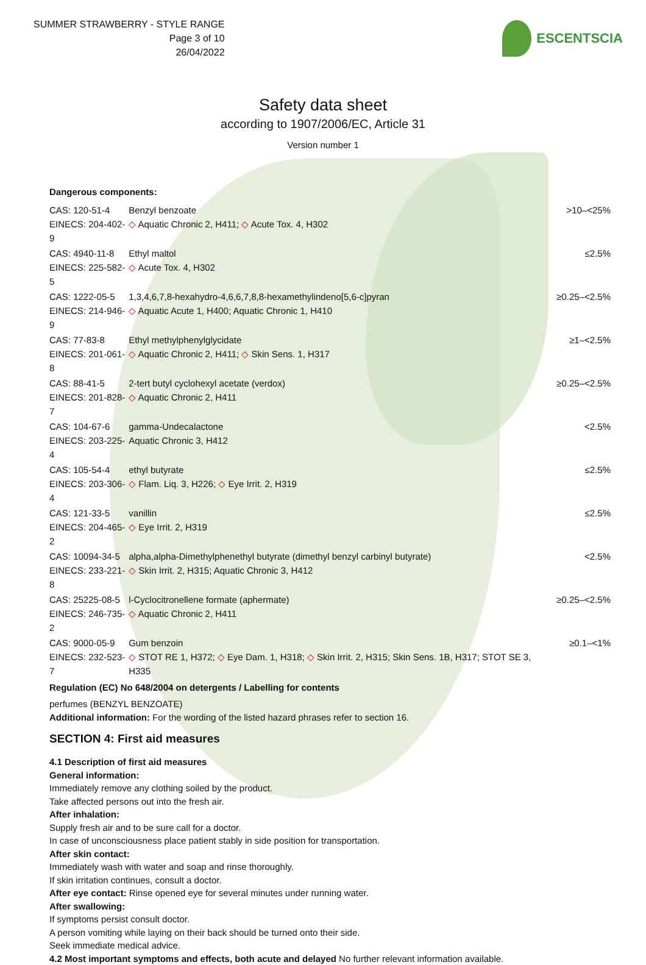SUMMER STRAWBERRY - STYLE RANGE
Page 3 of 10
26/04/2022
ESCENTSCIA
Safety data sheet
according to 1907/2006/EC, Article 31
Version number 1
Dangerous components:
| CAS: 120-51-4 EINECS: 204-402-9 | Benzyl benzoate ◇ Aquatic Chronic 2, H411; ◇ Acute Tox. 4, H302 | >10–<25% |
| CAS: 4940-11-8 EINECS: 225-582-5 | Ethyl maltol ◇ Acute Tox. 4, H302 | ≤2.5% |
| CAS: 1222-05-5 EINECS: 214-946-9 | 1,3,4,6,7,8-hexahydro-4,6,6,7,8,8-hexamethylindeno[5,6-c]pyran ◇ Aquatic Acute 1, H400; Aquatic Chronic 1, H410 | ≥0.25–<2.5% |
| CAS: 77-83-8 EINECS: 201-061-8 | Ethyl methylphenylglycidate ◇ Aquatic Chronic 2, H411; ◇ Skin Sens. 1, H317 | ≥1–<2.5% |
| CAS: 88-41-5 EINECS: 201-828-7 | 2-tert butyl cyclohexyl acetate (verdox) ◇ Aquatic Chronic 2, H411 | ≥0.25–<2.5% |
| CAS: 104-67-6 EINECS: 203-225-4 | gamma-Undecalactone Aquatic Chronic 3, H412 | <2.5% |
| CAS: 105-54-4 EINECS: 203-306-4 | ethyl butyrate ◇ Flam. Liq. 3, H226; ◇ Eye Irrit. 2, H319 | ≤2.5% |
| CAS: 121-33-5 EINECS: 204-465-2 | vanillin ◇ Eye Irrit. 2, H319 | ≤2.5% |
| CAS: 10094-34-5 EINECS: 233-221-8 | alpha,alpha-Dimethylphenethyl butyrate (dimethyl benzyl carbinyl butyrate) ◇ Skin Irrit. 2, H315; Aquatic Chronic 3, H412 | <2.5% |
| CAS: 25225-08-5 EINECS: 246-735-2 | l-Cyclocitronellene formate (aphermate) ◇ Aquatic Chronic 2, H411 | ≥0.25–<2.5% |
| CAS: 9000-05-9 EINECS: 232-523-7 | Gum benzoin ◇ STOT RE 1, H372; ◇ Eye Dam. 1, H318; ◇ Skin Irrit. 2, H315; Skin Sens. 1B, H317; STOT SE 3, H335 | ≥0.1–<1% |
Regulation (EC) No 648/2004 on detergents / Labelling for contents
perfumes (BENZYL BENZOATE)
Additional information: For the wording of the listed hazard phrases refer to section 16.
SECTION 4: First aid measures
4.1 Description of first aid measures
General information:
Immediately remove any clothing soiled by the product.
Take affected persons out into the fresh air.
After inhalation:
Supply fresh air and to be sure call for a doctor.
In case of unconsciousness place patient stably in side position for transportation.
After skin contact:
Immediately wash with water and soap and rinse thoroughly.
If skin irritation continues, consult a doctor.
After eye contact: Rinse opened eye for several minutes under running water.
After swallowing:
If symptoms persist consult doctor.
A person vomiting while laying on their back should be turned onto their side.
Seek immediate medical advice.
4.2 Most important symptoms and effects, both acute and delayed No further relevant information available.